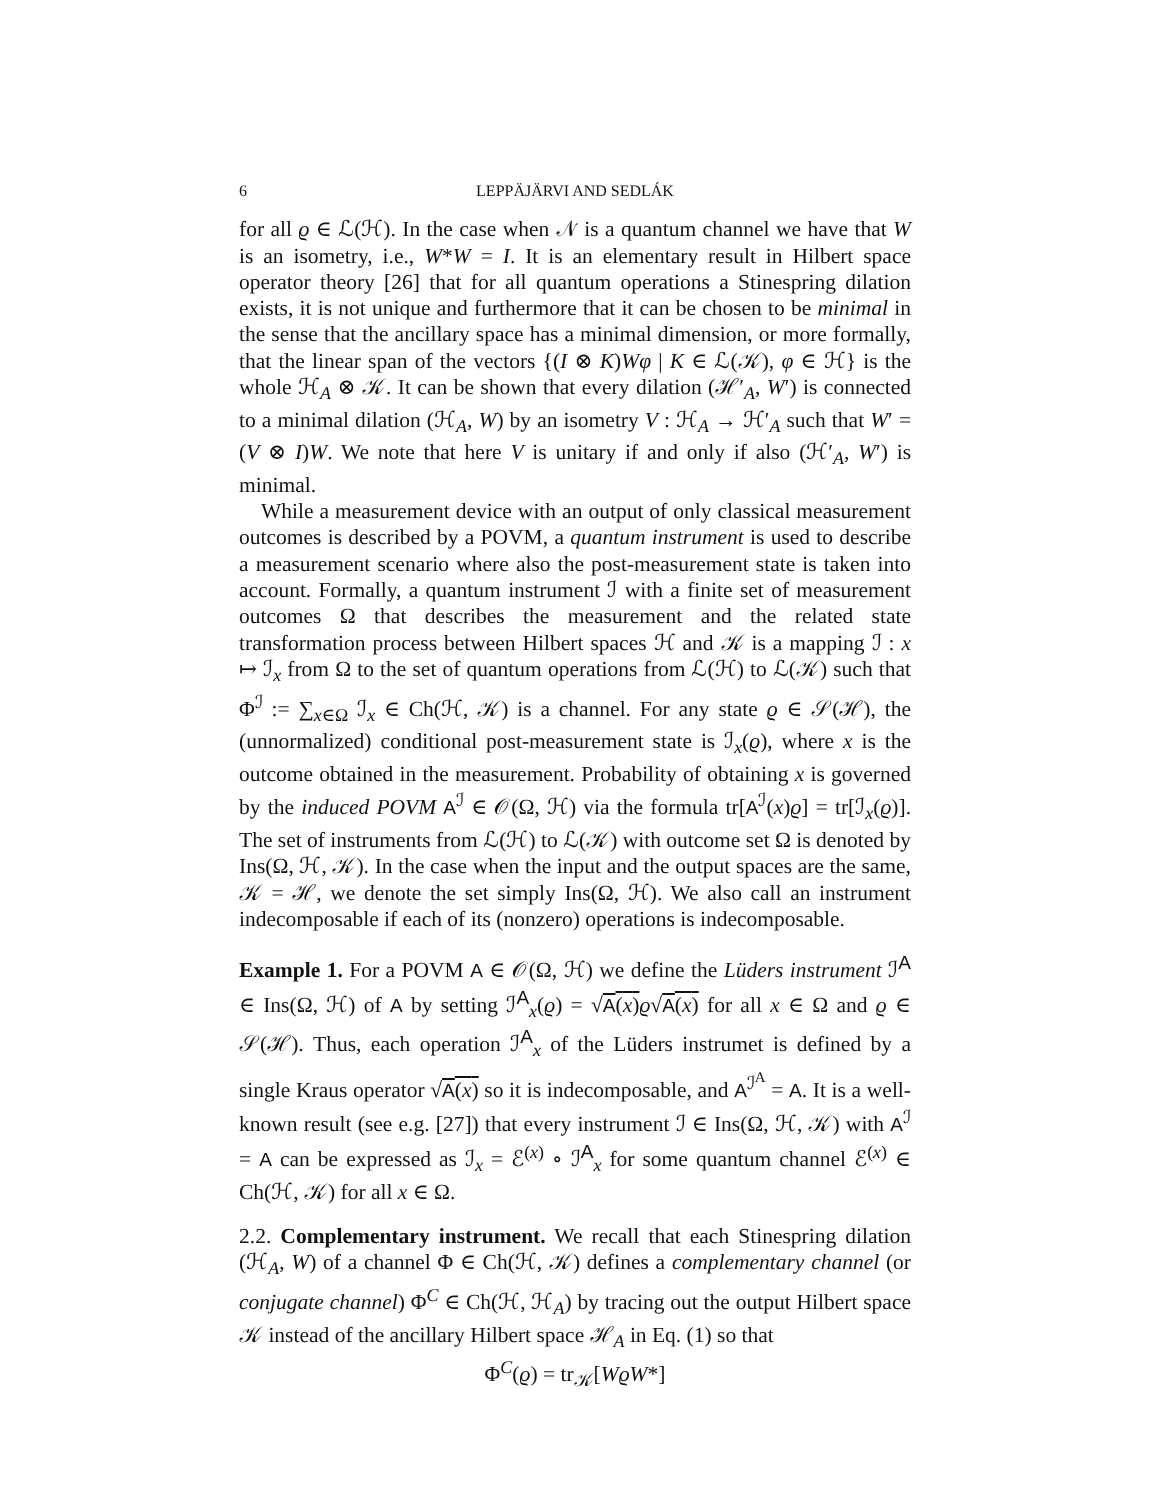6 LEPPÄJÄRVI AND SEDLÁK
for all ϱ ∈ ℒ(ℋ). In the case when 𝒩 is a quantum channel we have that W is an isometry, i.e., W*W = I. It is an elementary result in Hilbert space operator theory [26] that for all quantum operations a Stinespring dilation exists, it is not unique and furthermore that it can be chosen to be minimal in the sense that the ancillary space has a minimal dimension, or more formally, that the linear span of the vectors {(I ⊗ K)Wφ | K ∈ ℒ(𝒦), φ ∈ ℋ} is the whole ℋ<sub>A</sub> ⊗ 𝒦. It can be shown that every dilation (ℋ′<sub>A</sub>, W′) is connected to a minimal dilation (ℋ<sub>A</sub>, W) by an isometry V : ℋ<sub>A</sub> → ℋ′<sub>A</sub> such that W′ = (V ⊗ I)W. We note that here V is unitary if and only if also (ℋ′<sub>A</sub>, W′) is minimal.
While a measurement device with an output of only classical measurement outcomes is described by a POVM, a quantum instrument is used to describe a measurement scenario where also the post-measurement state is taken into account. Formally, a quantum instrument ℐ with a finite set of measurement outcomes Ω that describes the measurement and the related state transformation process between Hilbert spaces ℋ and 𝒦 is a mapping ℐ : x ↦ ℐ<sub>x</sub> from Ω to the set of quantum operations from ℒ(ℋ) to ℒ(𝒦) such that Φ<sup>ℐ</sup> := ∑<sub>x∈Ω</sub> ℐ<sub>x</sub> ∈ Ch(ℋ, 𝒦) is a channel. For any state ϱ ∈ 𝒮(ℋ), the (unnormalized) conditional post-measurement state is ℐ<sub>x</sub>(ϱ), where x is the outcome obtained in the measurement. Probability of obtaining x is governed by the induced POVM A<sup>ℐ</sup> ∈ 𝒪(Ω, ℋ) via the formula tr[A<sup>ℐ</sup>(x)ϱ] = tr[ℐ<sub>x</sub>(ϱ)]. The set of instruments from ℒ(ℋ) to ℒ(𝒦) with outcome set Ω is denoted by Ins(Ω, ℋ, 𝒦). In the case when the input and the output spaces are the same, 𝒦 = ℋ, we denote the set simply Ins(Ω, ℋ). We also call an instrument indecomposable if each of its (nonzero) operations is indecomposable.
Example 1. For a POVM A ∈ 𝒪(Ω, ℋ) we define the Lüders instrument ℐ<sup>A</sup> ∈ Ins(Ω, ℋ) of A by setting ℐ<sup>A</sup><sub>x</sub>(ϱ) = √A(x) ϱ√A(x) for all x ∈ Ω and ϱ ∈ 𝒮(ℋ). Thus, each operation ℐ<sup>A</sup><sub>x</sub> of the Lüders instrumet is defined by a single Kraus operator √A(x) so it is indecomposable, and A<sup>ℐ<sup>A</sup></sup> = A. It is a well-known result (see e.g. [27]) that every instrument ℐ ∈ Ins(Ω, ℋ, 𝒦) with A<sup>ℐ</sup> = A can be expressed as ℐ<sub>x</sub> = ℰ<sup>(x)</sup> ∘ ℐ<sup>A</sup><sub>x</sub> for some quantum channel ℰ<sup>(x)</sup> ∈ Ch(ℋ, 𝒦) for all x ∈ Ω.
2.2. Complementary instrument. We recall that each Stinespring dilation (ℋ<sub>A</sub>, W) of a channel Φ ∈ Ch(ℋ, 𝒦) defines a complementary channel (or conjugate channel) Φ<sup>C</sup> ∈ Ch(ℋ, ℋ<sub>A</sub>) by tracing out the output Hilbert space 𝒦 instead of the ancillary Hilbert space ℋ<sub>A</sub> in Eq. (1) so that
Φ<sup>C</sup>(ϱ) = tr<sub>𝒦</sub>[WϱW*]